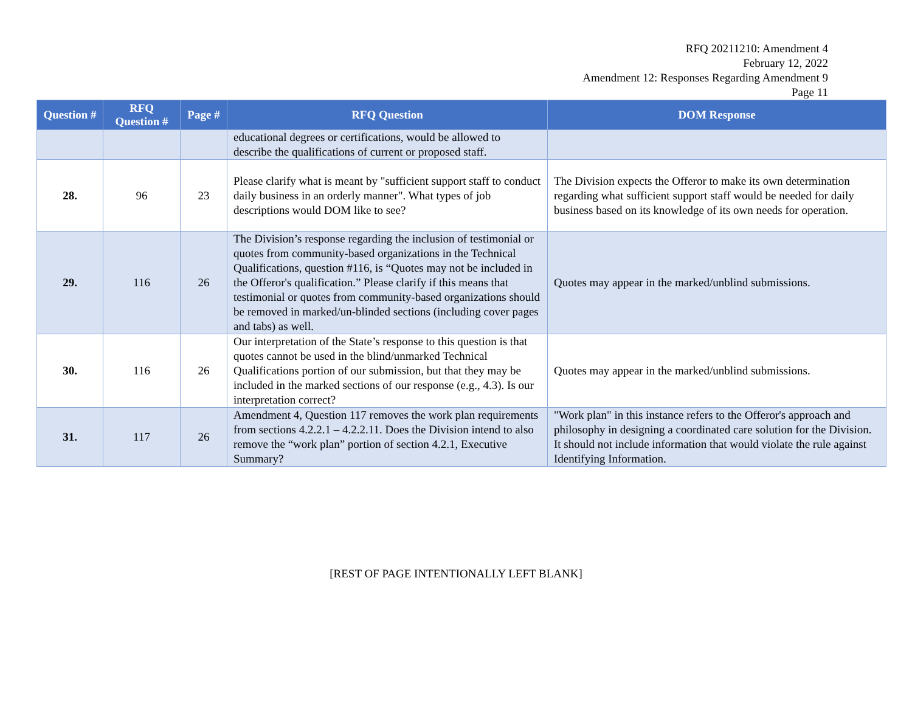RFQ 20211210: Amendment 4
February 12, 2022
Amendment 12: Responses Regarding Amendment 9
Page 11
| Question # | RFQ Question # | Page # | RFQ Question | DOM Response |
| --- | --- | --- | --- | --- |
| | | | educational degrees or certifications, would be allowed to describe the qualifications of current or proposed staff. | |
| 28. | 96 | 23 | Please clarify what is meant by "sufficient support staff to conduct daily business in an orderly manner". What types of job descriptions would DOM like to see? | The Division expects the Offeror to make its own determination regarding what sufficient support staff would be needed for daily business based on its knowledge of its own needs for operation. |
| 29. | 116 | 26 | The Division’s response regarding the inclusion of testimonial or quotes from community-based organizations in the Technical Qualifications, question #116, is “Quotes may not be included in the Offeror's qualification.” Please clarify if this means that testimonial or quotes from community-based organizations should be removed in marked/un-blinded sections (including cover pages and tabs) as well. | Quotes may appear in the marked/unblind submissions. |
| 30. | 116 | 26 | Our interpretation of the State’s response to this question is that quotes cannot be used in the blind/unmarked Technical Qualifications portion of our submission, but that they may be included in the marked sections of our response (e.g., 4.3). Is our interpretation correct? | Quotes may appear in the marked/unblind submissions. |
| 31. | 117 | 26 | Amendment 4, Question 117 removes the work plan requirements from sections 4.2.2.1 – 4.2.2.11. Does the Division intend to also remove the “work plan” portion of section 4.2.1, Executive Summary? | "Work plan" in this instance refers to the Offeror's approach and philosophy in designing a coordinated care solution for the Division. It should not include information that would violate the rule against Identifying Information. |
[REST OF PAGE INTENTIONALLY LEFT BLANK]